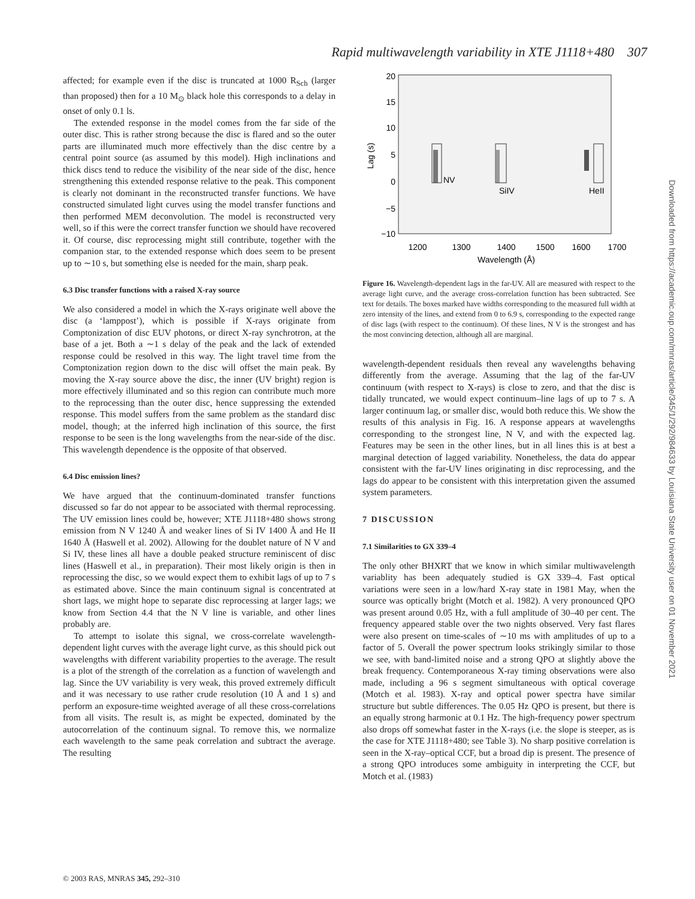Rapid multiwavelength variability in XTE J1118+480 307
affected; for example even if the disc is truncated at 1000 R<sub>Sch</sub> (larger than proposed) then for a 10 M<sub>⊙</sub> black hole this corresponds to a delay in onset of only 0.1 ls.
The extended response in the model comes from the far side of the outer disc. This is rather strong because the disc is flared and so the outer parts are illuminated much more effectively than the disc centre by a central point source (as assumed by this model). High inclinations and thick discs tend to reduce the visibility of the near side of the disc, hence strengthening this extended response relative to the peak. This component is clearly not dominant in the reconstructed transfer functions. We have constructed simulated light curves using the model transfer functions and then performed MEM deconvolution. The model is reconstructed very well, so if this were the correct transfer function we should have recovered it. Of course, disc reprocessing might still contribute, together with the companion star, to the extended response which does seem to be present up to ∼10 s, but something else is needed for the main, sharp peak.
6.3 Disc transfer functions with a raised X-ray source
We also considered a model in which the X-rays originate well above the disc (a ‘lamppost’), which is possible if X-rays originate from Comptonization of disc EUV photons, or direct X-ray synchrotron, at the base of a jet. Both a ∼1 s delay of the peak and the lack of extended response could be resolved in this way. The light travel time from the Comptonization region down to the disc will offset the main peak. By moving the X-ray source above the disc, the inner (UV bright) region is more effectively illuminated and so this region can contribute much more to the reprocessing than the outer disc, hence suppressing the extended response. This model suffers from the same problem as the standard disc model, though; at the inferred high inclination of this source, the first response to be seen is the long wavelengths from the near-side of the disc. This wavelength dependence is the opposite of that observed.
6.4 Disc emission lines?
We have argued that the continuum-dominated transfer functions discussed so far do not appear to be associated with thermal reprocessing. The UV emission lines could be, however; XTE J1118+480 shows strong emission from N V 1240 Å and weaker lines of Si IV 1400 Å and He II 1640 Å (Haswell et al. 2002). Allowing for the doublet nature of N V and Si IV, these lines all have a double peaked structure reminiscent of disc lines (Haswell et al., in preparation). Their most likely origin is then in reprocessing the disc, so we would expect them to exhibit lags of up to 7 s as estimated above. Since the main continuum signal is concentrated at short lags, we might hope to separate disc reprocessing at larger lags; we know from Section 4.4 that the N V line is variable, and other lines probably are.
To attempt to isolate this signal, we cross-correlate wavelength-dependent light curves with the average light curve, as this should pick out wavelengths with different variability properties to the average. The result is a plot of the strength of the correlation as a function of wavelength and lag. Since the UV variability is very weak, this proved extremely difficult and it was necessary to use rather crude resolution (10 Å and 1 s) and perform an exposure-time weighted average of all these cross-correlations from all visits. The result is, as might be expected, dominated by the autocorrelation of the continuum signal. To remove this, we normalize each wavelength to the same peak correlation and subtract the average. The resulting
NV
SiIV
HeII
20
15
10
5
0
−5
−10
1200
1300
1400
1500
1600
1700
Wavelength (Å)
Lag (s)
Figure 16. Wavelength-dependent lags in the far-UV. All are measured with respect to the average light curve, and the average cross-correlation function has been subtracted. See text for details. The boxes marked have widths corresponding to the measured full width at zero intensity of the lines, and extend from 0 to 6.9 s, corresponding to the expected range of disc lags (with respect to the continuum). Of these lines, N V is the strongest and has the most convincing detection, although all are marginal.
wavelength-dependent residuals then reveal any wavelengths behaving differently from the average. Assuming that the lag of the far-UV continuum (with respect to X-rays) is close to zero, and that the disc is tidally truncated, we would expect continuum–line lags of up to 7 s. A larger continuum lag, or smaller disc, would both reduce this. We show the results of this analysis in Fig. 16. A response appears at wavelengths corresponding to the strongest line, N V, and with the expected lag. Features may be seen in the other lines, but in all lines this is at best a marginal detection of lagged variability. Nonetheless, the data do appear consistent with the far-UV lines originating in disc reprocessing, and the lags do appear to be consistent with this interpretation given the assumed system parameters.
7 DISCUSSION
7.1 Similarities to GX 339–4
The only other BHXRT that we know in which similar multiwavelength variablity has been adequately studied is GX 339–4. Fast optical variations were seen in a low/hard X-ray state in 1981 May, when the source was optically bright (Motch et al. 1982). A very pronounced QPO was present around 0.05 Hz, with a full amplitude of 30–40 per cent. The frequency appeared stable over the two nights observed. Very fast flares were also present on time-scales of ∼10 ms with amplitudes of up to a factor of 5. Overall the power spectrum looks strikingly similar to those we see, with band-limited noise and a strong QPO at slightly above the break frequency. Contemporaneous X-ray timing observations were also made, including a 96 s segment simultaneous with optical coverage (Motch et al. 1983). X-ray and optical power spectra have similar structure but subtle differences. The 0.05 Hz QPO is present, but there is an equally strong harmonic at 0.1 Hz. The high-frequency power spectrum also drops off somewhat faster in the X-rays (i.e. the slope is steeper, as is the case for XTE J1118+480; see Table 3). No sharp positive correlation is seen in the X-ray–optical CCF, but a broad dip is present. The presence of a strong QPO introduces some ambiguity in interpreting the CCF, but Motch et al. (1983)
Downloaded from https://academic.oup.com/mnras/article/345/1/292/984633 by Louisiana State University user on 01 November 2021
© 2003 RAS, MNRAS 345, 292–310